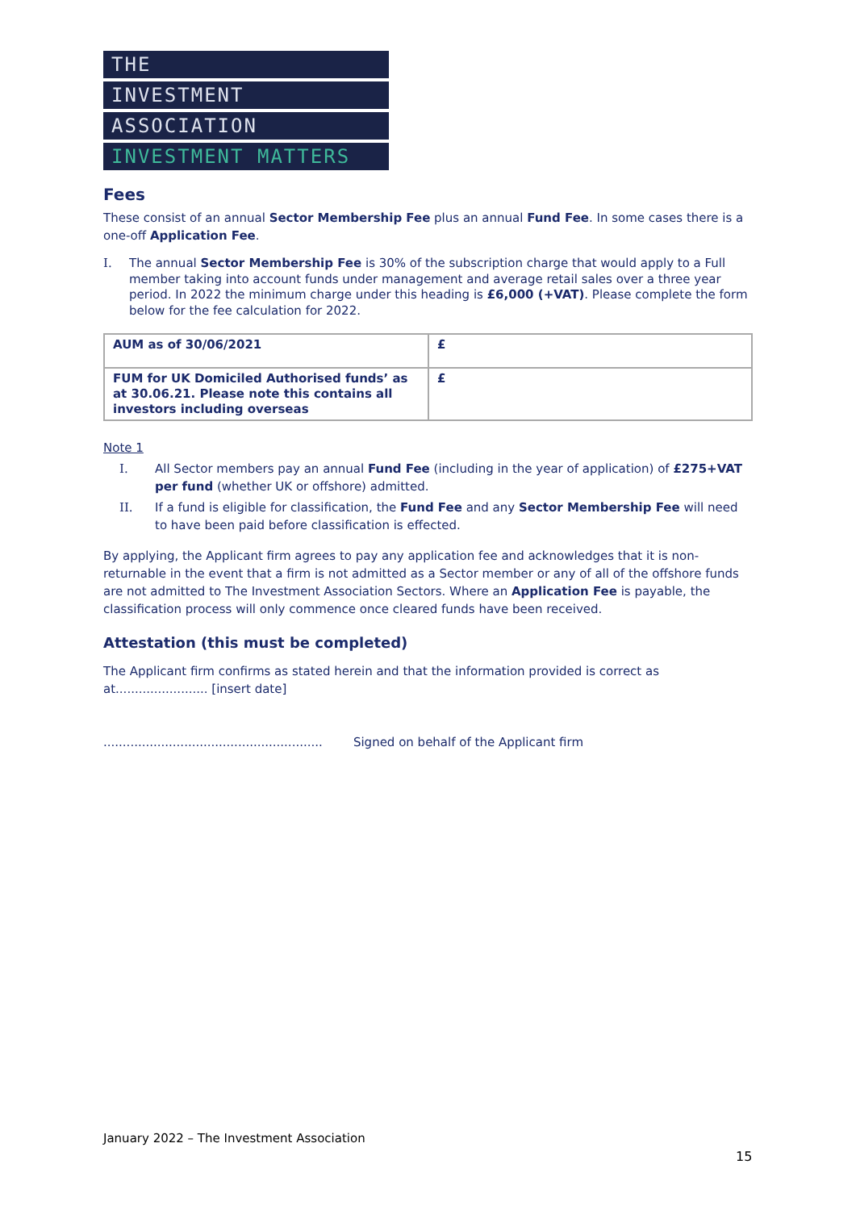THE
INVESTMENT
ASSOCIATION
INVESTMENT MATTERS
Fees
These consist of an annual Sector Membership Fee plus an annual Fund Fee. In some cases there is a one-off Application Fee.
I. The annual Sector Membership Fee is 30% of the subscription charge that would apply to a Full member taking into account funds under management and average retail sales over a three year period. In 2022 the minimum charge under this heading is £6,000 (+VAT). Please complete the form below for the fee calculation for 2022.
| AUM as of 30/06/2021 | £ |
| FUM for UK Domiciled Authorised funds’ as at 30.06.21. Please note this contains all investors including overseas | £ |
Note 1
I. All Sector members pay an annual Fund Fee (including in the year of application) of £275+VAT per fund (whether UK or offshore) admitted.
II. If a fund is eligible for classification, the Fund Fee and any Sector Membership Fee will need to have been paid before classification is effected.
By applying, the Applicant firm agrees to pay any application fee and acknowledges that it is non-returnable in the event that a firm is not admitted as a Sector member or any of all of the offshore funds are not admitted to The Investment Association Sectors. Where an Application Fee is payable, the classification process will only commence once cleared funds have been received.
Attestation (this must be completed)
The Applicant firm confirms as stated herein and that the information provided is correct as at........................ [insert date]
......................................................... Signed on behalf of the Applicant firm
January 2022 – The Investment Association
15